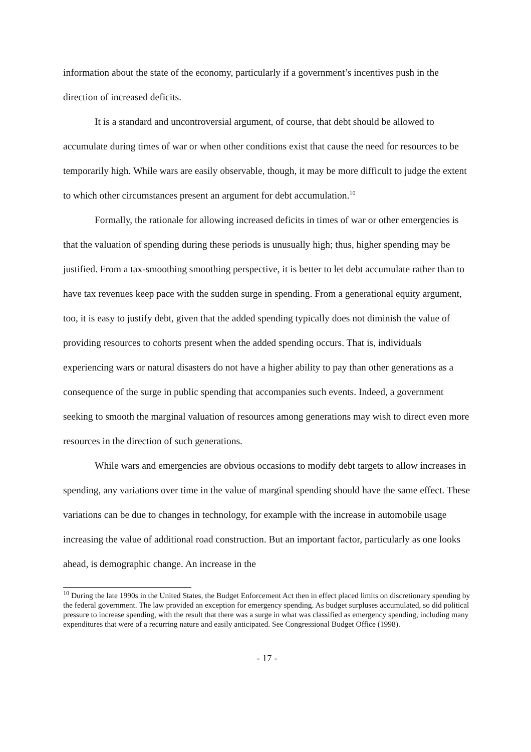information about the state of the economy, particularly if a government’s incentives push in the direction of increased deficits.
It is a standard and uncontroversial argument, of course, that debt should be allowed to accumulate during times of war or when other conditions exist that cause the need for resources to be temporarily high. While wars are easily observable, though, it may be more difficult to judge the extent to which other circumstances present an argument for debt accumulation.<sup>10</sup>
Formally, the rationale for allowing increased deficits in times of war or other emergencies is that the valuation of spending during these periods is unusually high; thus, higher spending may be justified. From a tax-smoothing smoothing perspective, it is better to let debt accumulate rather than to have tax revenues keep pace with the sudden surge in spending. From a generational equity argument, too, it is easy to justify debt, given that the added spending typically does not diminish the value of providing resources to cohorts present when the added spending occurs. That is, individuals experiencing wars or natural disasters do not have a higher ability to pay than other generations as a consequence of the surge in public spending that accompanies such events. Indeed, a government seeking to smooth the marginal valuation of resources among generations may wish to direct even more resources in the direction of such generations.
While wars and emergencies are obvious occasions to modify debt targets to allow increases in spending, any variations over time in the value of marginal spending should have the same effect. These variations can be due to changes in technology, for example with the increase in automobile usage increasing the value of additional road construction. But an important factor, particularly as one looks ahead, is demographic change. An increase in the
<sup>10</sup> During the late 1990s in the United States, the Budget Enforcement Act then in effect placed limits on discretionary spending by the federal government. The law provided an exception for emergency spending. As budget surpluses accumulated, so did political pressure to increase spending, with the result that there was a surge in what was classified as emergency spending, including many expenditures that were of a recurring nature and easily anticipated. See Congressional Budget Office (1998).
- 17 -